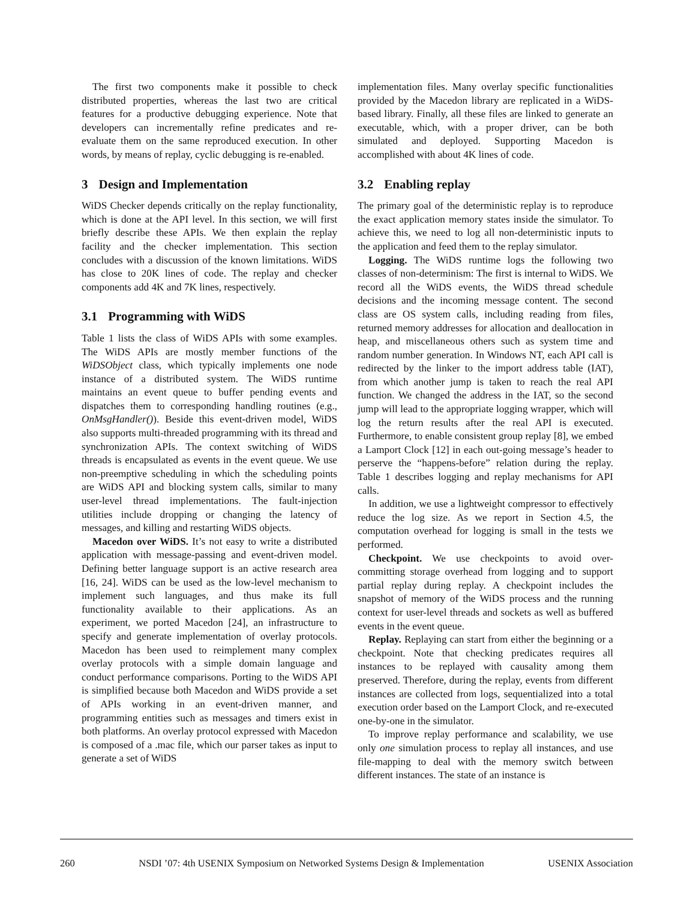The first two components make it possible to check distributed properties, whereas the last two are critical features for a productive debugging experience. Note that developers can incrementally refine predicates and re-evaluate them on the same reproduced execution. In other words, by means of replay, cyclic debugging is re-enabled.
3 Design and Implementation
WiDS Checker depends critically on the replay functionality, which is done at the API level. In this section, we will first briefly describe these APIs. We then explain the replay facility and the checker implementation. This section concludes with a discussion of the known limitations. WiDS has close to 20K lines of code. The replay and checker components add 4K and 7K lines, respectively.
3.1 Programming with WiDS
Table 1 lists the class of WiDS APIs with some examples. The WiDS APIs are mostly member functions of the WiDSObject class, which typically implements one node instance of a distributed system. The WiDS runtime maintains an event queue to buffer pending events and dispatches them to corresponding handling routines (e.g., OnMsgHandler()). Beside this event-driven model, WiDS also supports multi-threaded programming with its thread and synchronization APIs. The context switching of WiDS threads is encapsulated as events in the event queue. We use non-preemptive scheduling in which the scheduling points are WiDS API and blocking system calls, similar to many user-level thread implementations. The fault-injection utilities include dropping or changing the latency of messages, and killing and restarting WiDS objects.
Macedon over WiDS. It’s not easy to write a distributed application with message-passing and event-driven model. Defining better language support is an active research area [16, 24]. WiDS can be used as the low-level mechanism to implement such languages, and thus make its full functionality available to their applications. As an experiment, we ported Macedon [24], an infrastructure to specify and generate implementation of overlay protocols. Macedon has been used to reimplement many complex overlay protocols with a simple domain language and conduct performance comparisons. Porting to the WiDS API is simplified because both Macedon and WiDS provide a set of APIs working in an event-driven manner, and programming entities such as messages and timers exist in both platforms. An overlay protocol expressed with Macedon is composed of a .mac file, which our parser takes as input to generate a set of WiDS
implementation files. Many overlay specific functionalities provided by the Macedon library are replicated in a WiDS-based library. Finally, all these files are linked to generate an executable, which, with a proper driver, can be both simulated and deployed. Supporting Macedon is accomplished with about 4K lines of code.
3.2 Enabling replay
The primary goal of the deterministic replay is to reproduce the exact application memory states inside the simulator. To achieve this, we need to log all non-deterministic inputs to the application and feed them to the replay simulator.
Logging. The WiDS runtime logs the following two classes of non-determinism: The first is internal to WiDS. We record all the WiDS events, the WiDS thread schedule decisions and the incoming message content. The second class are OS system calls, including reading from files, returned memory addresses for allocation and deallocation in heap, and miscellaneous others such as system time and random number generation. In Windows NT, each API call is redirected by the linker to the import address table (IAT), from which another jump is taken to reach the real API function. We changed the address in the IAT, so the second jump will lead to the appropriate logging wrapper, which will log the return results after the real API is executed. Furthermore, to enable consistent group replay [8], we embed a Lamport Clock [12] in each out-going message’s header to perserve the “happens-before” relation during the replay. Table 1 describes logging and replay mechanisms for API calls.
In addition, we use a lightweight compressor to effectively reduce the log size. As we report in Section 4.5, the computation overhead for logging is small in the tests we performed.
Checkpoint. We use checkpoints to avoid over-committing storage overhead from logging and to support partial replay during replay. A checkpoint includes the snapshot of memory of the WiDS process and the running context for user-level threads and sockets as well as buffered events in the event queue.
Replay. Replaying can start from either the beginning or a checkpoint. Note that checking predicates requires all instances to be replayed with causality among them preserved. Therefore, during the replay, events from different instances are collected from logs, sequentialized into a total execution order based on the Lamport Clock, and re-executed one-by-one in the simulator.
To improve replay performance and scalability, we use only one simulation process to replay all instances, and use file-mapping to deal with the memory switch between different instances. The state of an instance is
260 NSDI ’07: 4th USENIX Symposium on Networked Systems Design & Implementation USENIX Association